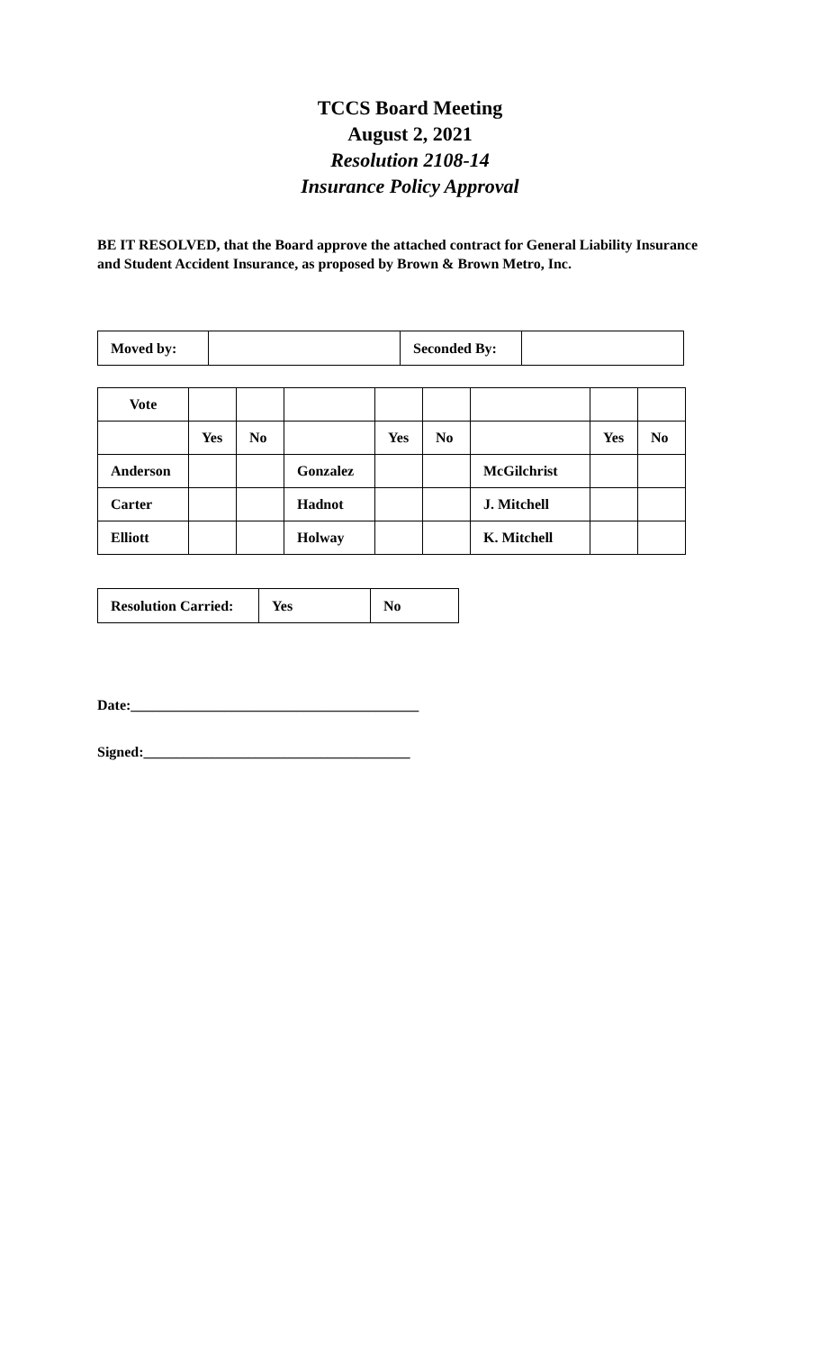TCCS Board Meeting
August 2, 2021
Resolution 2108-14
Insurance Policy Approval
BE IT RESOLVED, that the Board approve the attached contract for General Liability Insurance and Student Accident Insurance, as proposed by Brown & Brown Metro, Inc.
| Moved by: | | Seconded By: | |
| Vote | | | | | | | | |
| | Yes | No | | Yes | No | | Yes | No |
| Anderson | | | Gonzalez | | | McGilchrist | | |
| Carter | | | Hadnot | | | J. Mitchell | | |
| Elliott | | | Holway | | | K. Mitchell | | |
| Resolution Carried: | Yes | No |
Date:________________________________________
Signed:_____________________________________